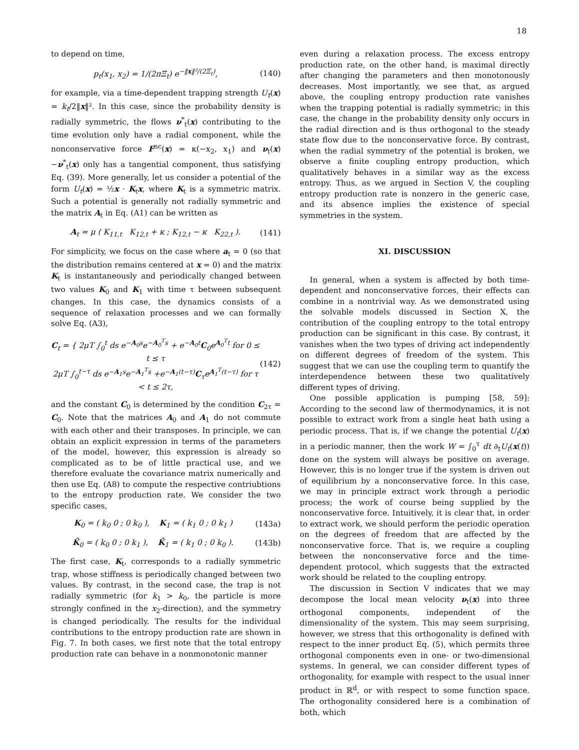18
to depend on time,
p<sub>t</sub>(x<sub>1</sub>, x<sub>2</sub>) = 1/(2πΞ<sub>t</sub>) e<sup>−‖x‖²/(2Ξ<sub>t</sub>)</sup>, (140)
for example, via a time-dependent trapping strength U<sub>t</sub>(x) = k<sub>t</sub>/2‖x‖². In this case, since the probability density is radially symmetric, the flows ν<sup>*</sup><sub>t</sub>(x) contributing to the time evolution only have a radial component, while the nonconservative force F<sup>nc</sup>(x) = κ(−x<sub>2</sub>, x<sub>1</sub>) and ν<sub>t</sub>(x)−ν<sup>*</sup><sub>t</sub>(x) only has a tangential component, thus satisfying Eq. (39). More generally, let us consider a potential of the form U<sub>t</sub>(x) = ½x · K<sub>t</sub>x, where K<sub>t</sub> is a symmetric matrix. Such a potential is generally not radially symmetric and the matrix A<sub>t</sub> in Eq. (A1) can be written as
A<sub>t</sub> = μ ( K<sub>11,t</sub> K<sub>12,t</sub> + κ ; K<sub>12,t</sub> − κ K<sub>22,t</sub> ). (141)
For simplicity, we focus on the case where a<sub>t</sub> = 0 (so that the distribution remains centered at x = 0) and the matrix K<sub>t</sub> is instantaneously and periodically changed between two values K<sub>0</sub> and K<sub>1</sub> with time τ between subsequent changes. In this case, the dynamics consists of a sequence of relaxation processes and we can formally solve Eq. (A3),
C<sub>t</sub> = { 2μT ∫<sub>0</sub><sup>t</sup> ds e<sup>−A<sub>0</sub>s</sup>e<sup>−A<sub>0</sub><sup>T</sup>s</sup> + e<sup>−A<sub>0</sub>t</sup>C<sub>0</sub>e<sup>A<sub>0</sub><sup>T</sup>t</sup> for 0 ≤ t ≤ τ
2μT ∫<sub>0</sub><sup>t−τ</sup> ds e<sup>−A<sub>1</sub>s</sup>e<sup>−A<sub>1</sub><sup>T</sup>s</sup> +e<sup>−A<sub>1</sub>(t−τ)</sup>C<sub>τ</sub>e<sup>A<sub>1</sub><sup>T</sup>(t−τ)</sup> for τ < t ≤ 2τ, (142)
and the constant C<sub>0</sub> is determined by the condition C<sub>2τ</sub> = C<sub>0</sub>. Note that the matrices A<sub>0</sub> and A<sub>1</sub> do not commute with each other and their transposes. In principle, we can obtain an explicit expression in terms of the parameters of the model, however, this expression is already so complicated as to be of little practical use, and we therefore evaluate the covariance matrix numerically and then use Eq. (A8) to compute the respective contriubtions to the entropy production rate. We consider the two specific cases,
K<sub>0</sub> = ( k<sub>0</sub> 0 ; 0 k<sub>0</sub> ), K<sub>1</sub> = ( k<sub>1</sub> 0 ; 0 k<sub>1</sub> ) (143a)
K̃<sub>0</sub> = ( k<sub>0</sub> 0 ; 0 k<sub>1</sub> ), K̃<sub>1</sub> = ( k<sub>1</sub> 0 ; 0 k<sub>0</sub> ). (143b)
The first case, K<sub>t</sub>, corresponds to a radially symmetric trap, whose stiffness is periodically changed between two values. By contrast, in the second case, the trap is not radially symmetric (for k<sub>1</sub> > k<sub>0</sub>, the particle is more strongly confined in the x<sub>2</sub>-direction), and the symmetry is changed periodically. The results for the individual contributions to the entropy production rate are shown in Fig. 7. In both cases, we first note that the total entropy production rate can behave in a nonmonotonic manner
even during a relaxation process. The excess entropy production rate, on the other hand, is maximal directly after changing the parameters and then monotonously decreases. Most importantly, we see that, as argued above, the coupling entropy production rate vanishes when the trapping potential is radially symmetric; in this case, the change in the probability density only occurs in the radial direction and is thus orthogonal to the steady state flow due to the nonconservative force. By contrast, when the radial symmetry of the potential is broken, we observe a finite coupling entropy production, which qualitatively behaves in a similar way as the excess entropy. Thus, as we argued in Section V, the coupling entropy production rate is nonzero in the generic case, and its absence implies the existence of special symmetries in the system.
XI. DISCUSSION
In general, when a system is affected by both time-dependent and nonconservative forces, their effects can combine in a nontrivial way. As we demonstrated using the solvable models discussed in Section X, the contribution of the coupling entropy to the total entropy production can be significant in this case. By contrast, it vanishes when the two types of driving act independently on different degrees of freedom of the system. This suggest that we can use the coupling term to quantify the interdependence between these two qualitatively different types of driving.
One possible application is pumping [58, 59]: According to the second law of thermodynamics, it is not possible to extract work from a single heat bath using a periodic process. That is, if we change the potential U<sub>t</sub>(x) in a periodic manner, then the work W = ∫<sub>0</sub><sup>τ</sup> dt ∂<sub>t</sub>U<sub>t</sub>(x(t)) done on the system will always be positive on average. However, this is no longer true if the system is driven out of equilibrium by a nonconservative force. In this case, we may in principle extract work through a periodic process; the work of course being supplied by the nonconservative force. Intuitively, it is clear that, in order to extract work, we should perform the periodic operation on the degrees of freedom that are affected by the nonconservative force. That is, we require a coupling between the nonconservative force and the time-dependent protocol, which suggests that the extracted work should be related to the coupling entropy.
The discussion in Section V indicates that we may decompose the local mean velocity ν<sub>t</sub>(x) into three orthogonal components, independent of the dimensionality of the system. This may seem surprising, however, we stress that this orthogonality is defined with respect to the inner product Eq. (5), which permits three orthogonal components even in one- or two-dimensional systems. In general, we can consider different types of orthogonality, for example with respect to the usual inner product in ℝ<sup>d</sup>, or with respect to some function space. The orthogonality considered here is a combination of both, which